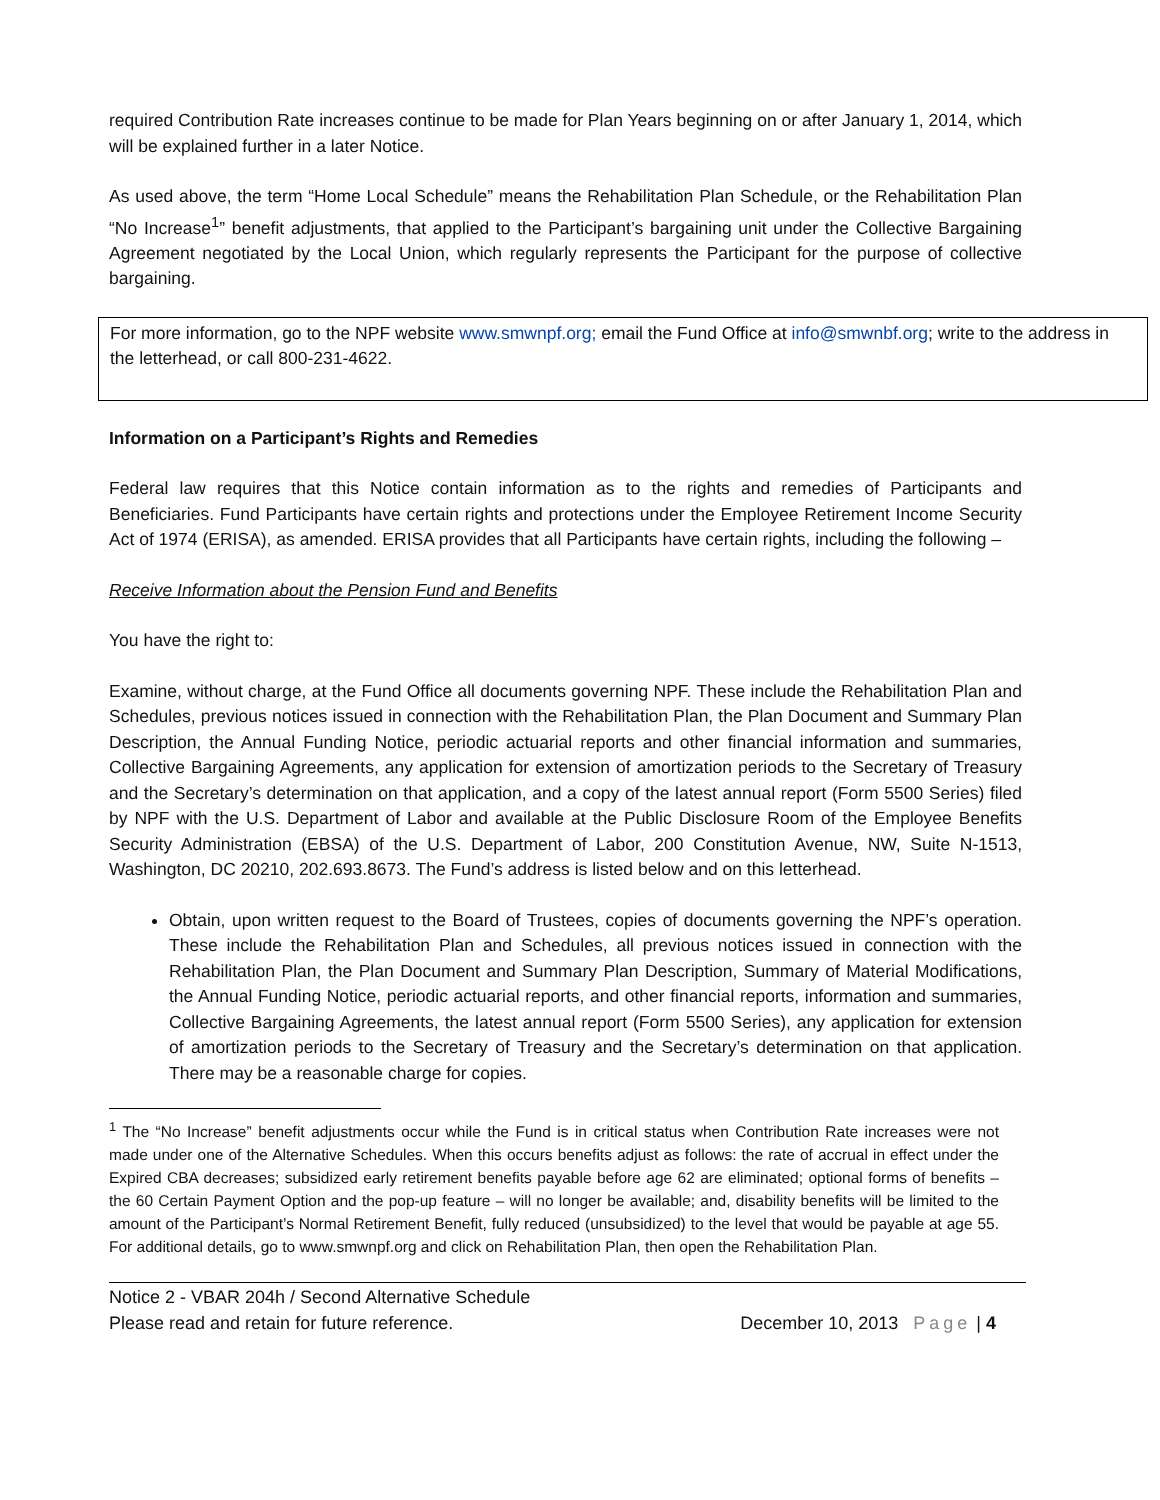required Contribution Rate increases continue to be made for Plan Years beginning on or after January 1, 2014, which will be explained further in a later Notice.
As used above, the term “Home Local Schedule” means the Rehabilitation Plan Schedule, or the Rehabilitation Plan “No Increase<sup>1</sup>” benefit adjustments, that applied to the Participant’s bargaining unit under the Collective Bargaining Agreement negotiated by the Local Union, which regularly represents the Participant for the purpose of collective bargaining.
For more information, go to the NPF website www.smwnpf.org; email the Fund Office at info@smwnbf.org; write to the address in the letterhead, or call 800-231-4622.
Information on a Participant’s Rights and Remedies
Federal law requires that this Notice contain information as to the rights and remedies of Participants and Beneficiaries. Fund Participants have certain rights and protections under the Employee Retirement Income Security Act of 1974 (ERISA), as amended. ERISA provides that all Participants have certain rights, including the following –
Receive Information about the Pension Fund and Benefits
You have the right to:
Examine, without charge, at the Fund Office all documents governing NPF. These include the Rehabilitation Plan and Schedules, previous notices issued in connection with the Rehabilitation Plan, the Plan Document and Summary Plan Description, the Annual Funding Notice, periodic actuarial reports and other financial information and summaries, Collective Bargaining Agreements, any application for extension of amortization periods to the Secretary of Treasury and the Secretary’s determination on that application, and a copy of the latest annual report (Form 5500 Series) filed by NPF with the U.S. Department of Labor and available at the Public Disclosure Room of the Employee Benefits Security Administration (EBSA) of the U.S. Department of Labor, 200 Constitution Avenue, NW, Suite N-1513, Washington, DC 20210, 202.693.8673. The Fund’s address is listed below and on this letterhead.
Obtain, upon written request to the Board of Trustees, copies of documents governing the NPF’s operation. These include the Rehabilitation Plan and Schedules, all previous notices issued in connection with the Rehabilitation Plan, the Plan Document and Summary Plan Description, Summary of Material Modifications, the Annual Funding Notice, periodic actuarial reports, and other financial reports, information and summaries, Collective Bargaining Agreements, the latest annual report (Form 5500 Series), any application for extension of amortization periods to the Secretary of Treasury and the Secretary’s determination on that application. There may be a reasonable charge for copies.
<sup>1</sup> The “No Increase” benefit adjustments occur while the Fund is in critical status when Contribution Rate increases were not made under one of the Alternative Schedules. When this occurs benefits adjust as follows: the rate of accrual in effect under the Expired CBA decreases; subsidized early retirement benefits payable before age 62 are eliminated; optional forms of benefits – the 60 Certain Payment Option and the pop-up feature – will no longer be available; and, disability benefits will be limited to the amount of the Participant’s Normal Retirement Benefit, fully reduced (unsubsidized) to the level that would be payable at age 55. For additional details, go to www.smwnpf.org and click on Rehabilitation Plan, then open the Rehabilitation Plan.
Notice 2 - VBAR 204h / Second Alternative Schedule
Please read and retain for future reference. December 10, 2013 Page | 4